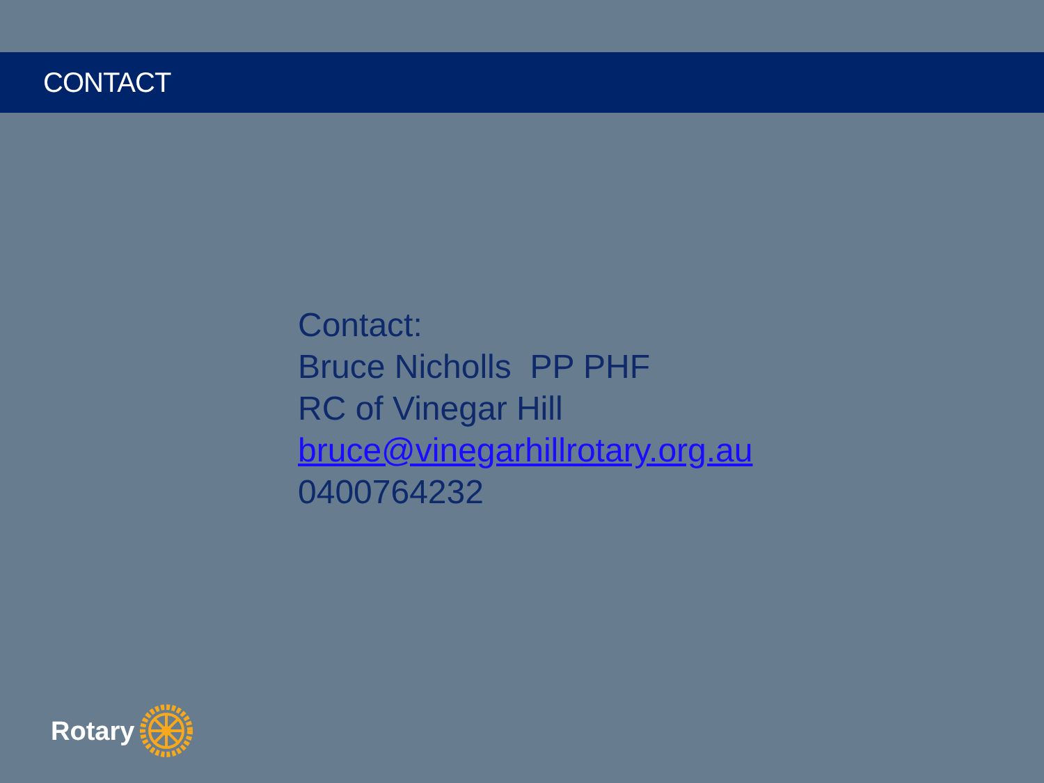CONTACT
Contact:
Bruce Nicholls PP PHF
RC of Vinegar Hill
bruce@vinegarhillrotary.org.au
0400764232
Rotary